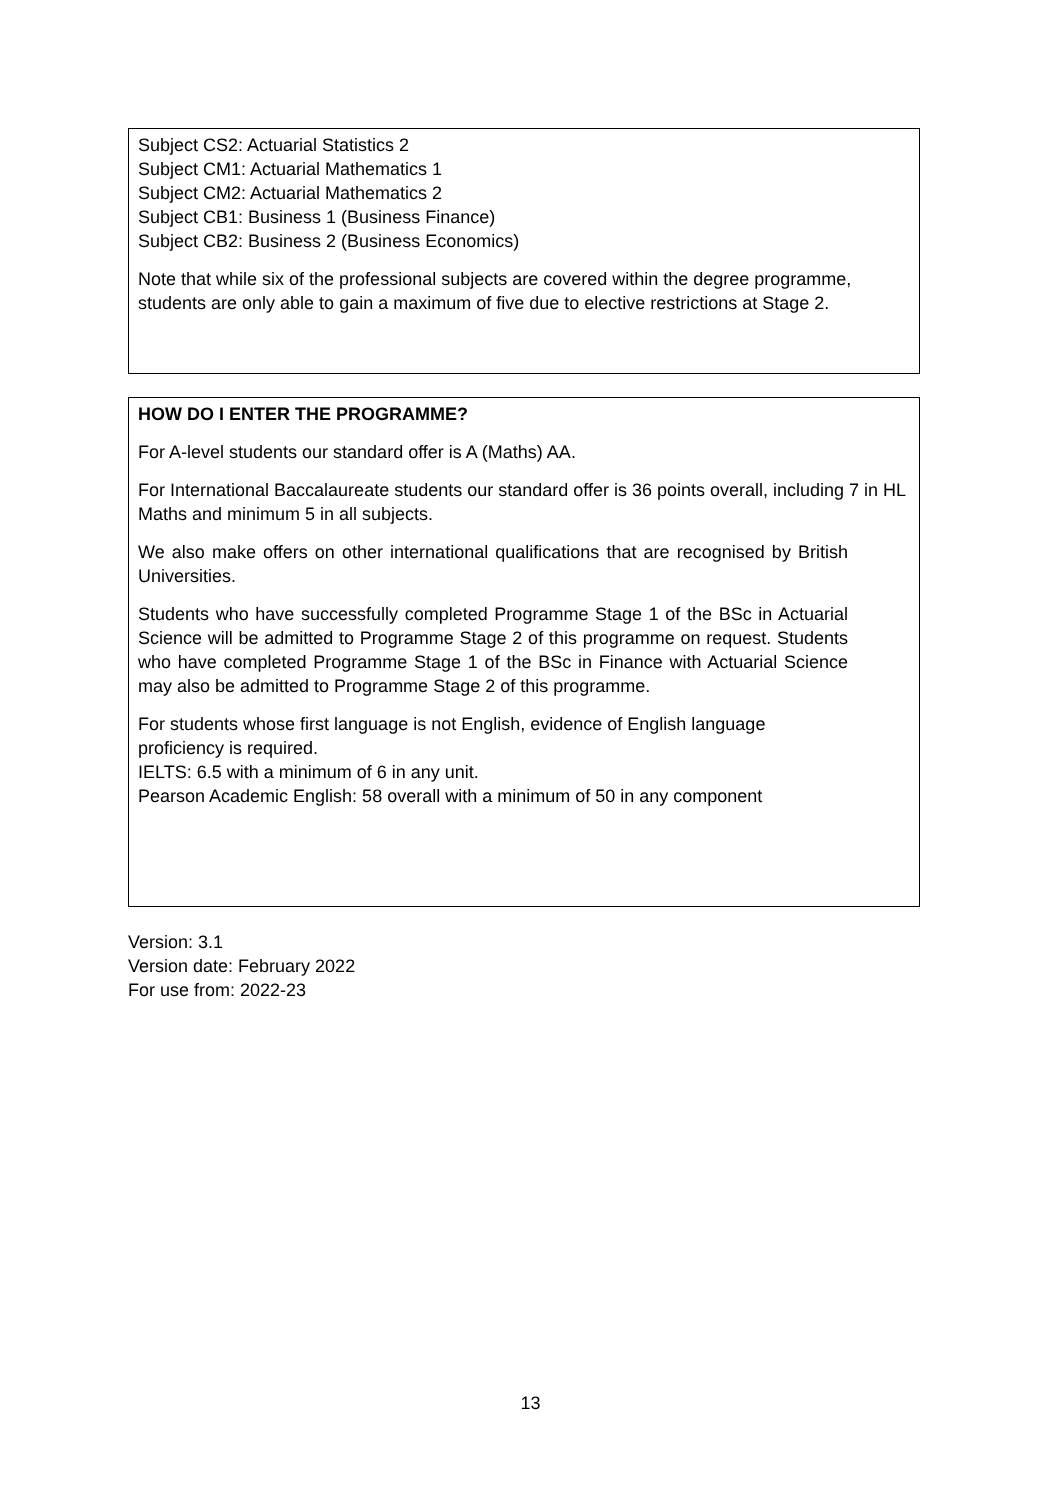Subject CS2: Actuarial Statistics 2
Subject CM1: Actuarial Mathematics 1
Subject CM2: Actuarial Mathematics 2
Subject CB1: Business 1 (Business Finance)
Subject CB2: Business 2 (Business Economics)
Note that while six of the professional subjects are covered within the degree programme, students are only able to gain a maximum of five due to elective restrictions at Stage 2.
HOW DO I ENTER THE PROGRAMME?
For A-level students our standard offer is A (Maths) AA.
For International Baccalaureate students our standard offer is 36 points overall, including 7 in HL Maths and minimum 5 in all subjects.
We also make offers on other international qualifications that are recognised by British Universities.
Students who have successfully completed Programme Stage 1 of the BSc in Actuarial Science will be admitted to Programme Stage 2 of this programme on request. Students who have completed Programme Stage 1 of the BSc in Finance with Actuarial Science may also be admitted to Programme Stage 2 of this programme.
For students whose first language is not English, evidence of English language proficiency is required.
IELTS: 6.5 with a minimum of 6 in any unit.
Pearson Academic English: 58 overall with a minimum of 50 in any component
Version: 3.1
Version date: February 2022
For use from: 2022-23
13